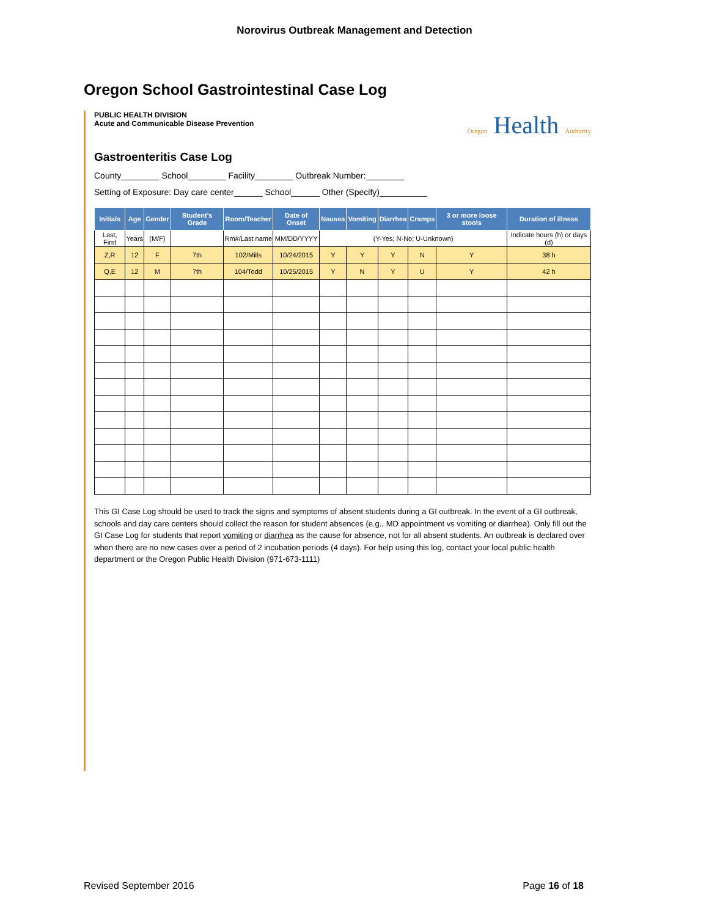Norovirus Outbreak Management and Detection
Oregon School Gastrointestinal Case Log
PUBLIC HEALTH DIVISION
Acute and Communicable Disease Prevention
Oregon Health Authority
Gastroenteritis Case Log
County________ School________ Facility________ Outbreak Number:________
Setting of Exposure: Day care center______ School______ Other (Specify)__________
| Initials | Age | Gender | Student's Grade | Room/Teacher | Date of Onset | Nausea | Vomiting | Diarrhea | Cramps | 3 or more loose stools | Duration of illness |
| --- | --- | --- | --- | --- | --- | --- | --- | --- | --- | --- | --- |
| Last, First | Years | (M/F) | | Rm#/Last name | MM/DD/YYYY | (Y-Yes; N-No; U-Unknown) | | | | | Indicate hours (h) or days (d) |
| Z,R | 12 | F | 7th | 102/Mills | 10/24/2015 | Y | Y | Y | N | Y | 38 h |
| Q,E | 12 | M | 7th | 104/Todd | 10/25/2015 | Y | N | Y | U | Y | 42 h |
This GI Case Log should be used to track the signs and symptoms of absent students during a GI outbreak. In the event of a GI outbreak, schools and day care centers should collect the reason for student absences (e.g., MD appointment vs vomiting or diarrhea). Only fill out the GI Case Log for students that report vomiting or diarrhea as the cause for absence, not for all absent students. An outbreak is declared over when there are no new cases over a period of 2 incubation periods (4 days). For help using this log, contact your local public health department or the Oregon Public Health Division (971-673-1111)
Revised September 2016 Page 16 of 18